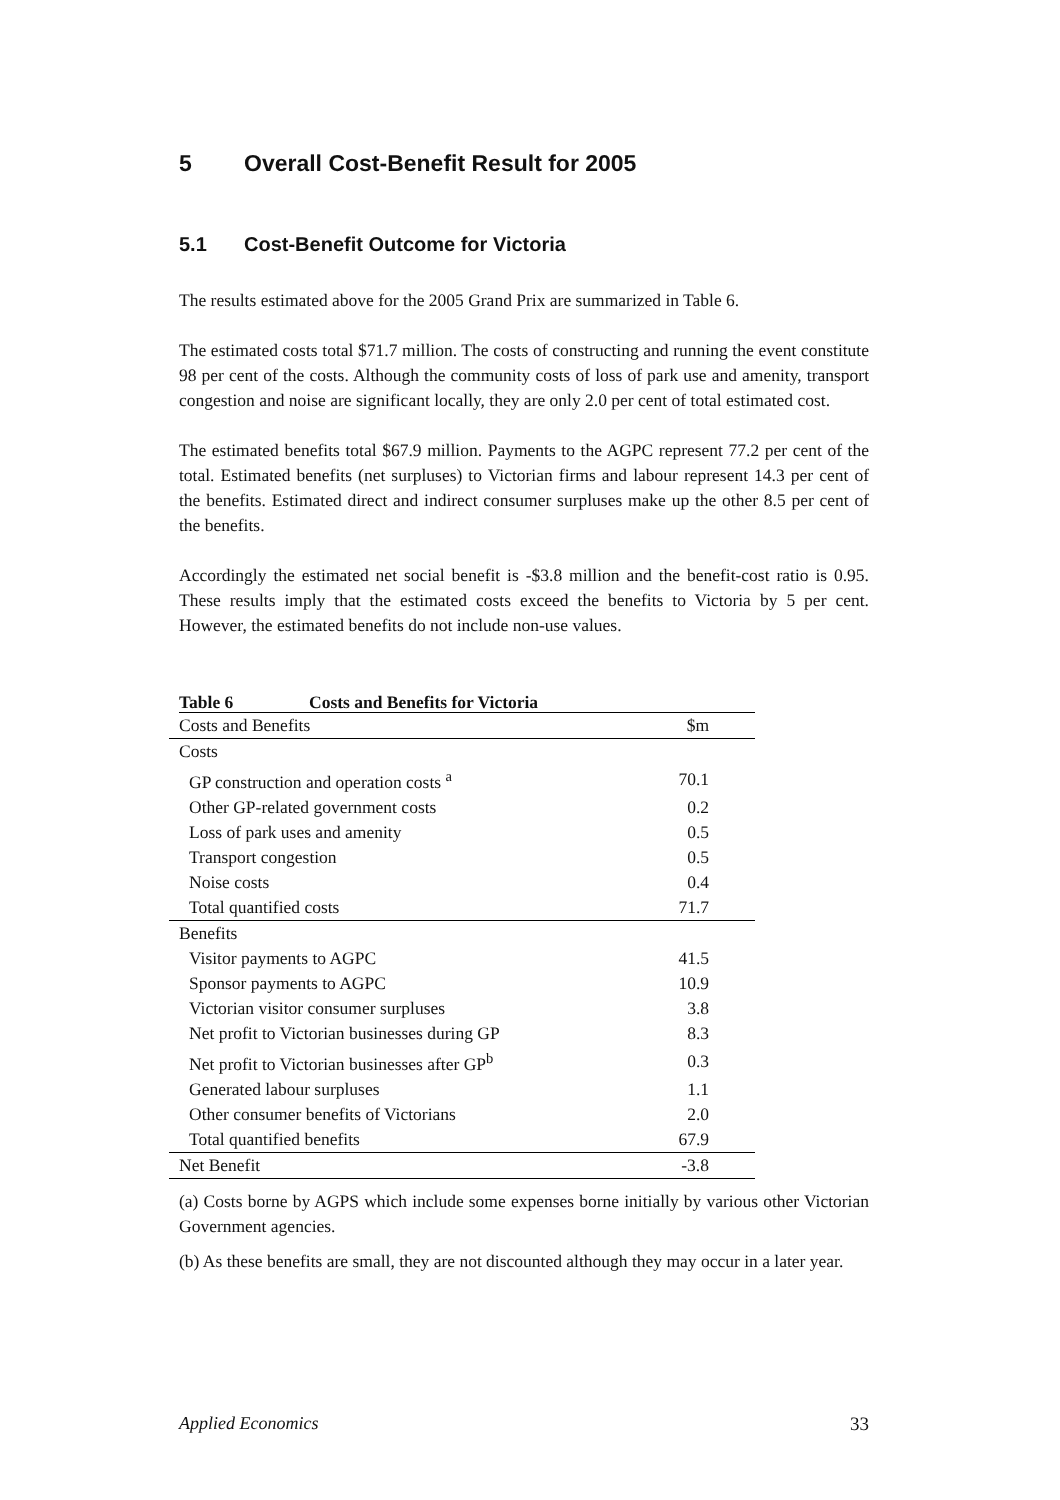5 Overall Cost-Benefit Result for 2005
5.1 Cost-Benefit Outcome for Victoria
The results estimated above for the 2005 Grand Prix are summarized in Table 6.
The estimated costs total $71.7 million. The costs of constructing and running the event constitute 98 per cent of the costs. Although the community costs of loss of park use and amenity, transport congestion and noise are significant locally, they are only 2.0 per cent of total estimated cost.
The estimated benefits total $67.9 million. Payments to the AGPC represent 77.2 per cent of the total. Estimated benefits (net surpluses) to Victorian firms and labour represent 14.3 per cent of the benefits. Estimated direct and indirect consumer surpluses make up the other 8.5 per cent of the benefits.
Accordingly the estimated net social benefit is -$3.8 million and the benefit-cost ratio is 0.95. These results imply that the estimated costs exceed the benefits to Victoria by 5 per cent. However, the estimated benefits do not include non-use values.
Table 6 Costs and Benefits for Victoria
| Costs and Benefits | $m |
| Costs | |
| GP construction and operation costs <sup>a</sup> | 70.1 |
| Other GP-related government costs | 0.2 |
| Loss of park uses and amenity | 0.5 |
| Transport congestion | 0.5 |
| Noise costs | 0.4 |
| Total quantified costs | 71.7 |
| Benefits | |
| Visitor payments to AGPC | 41.5 |
| Sponsor payments to AGPC | 10.9 |
| Victorian visitor consumer surpluses | 3.8 |
| Net profit to Victorian businesses during GP | 8.3 |
| Net profit to Victorian businesses after GP<sup>b</sup> | 0.3 |
| Generated labour surpluses | 1.1 |
| Other consumer benefits of Victorians | 2.0 |
| Total quantified benefits | 67.9 |
| Net Benefit | -3.8 |
(a) Costs borne by AGPS which include some expenses borne initially by various other Victorian Government agencies.
(b) As these benefits are small, they are not discounted although they may occur in a later year.
Applied Economics 33